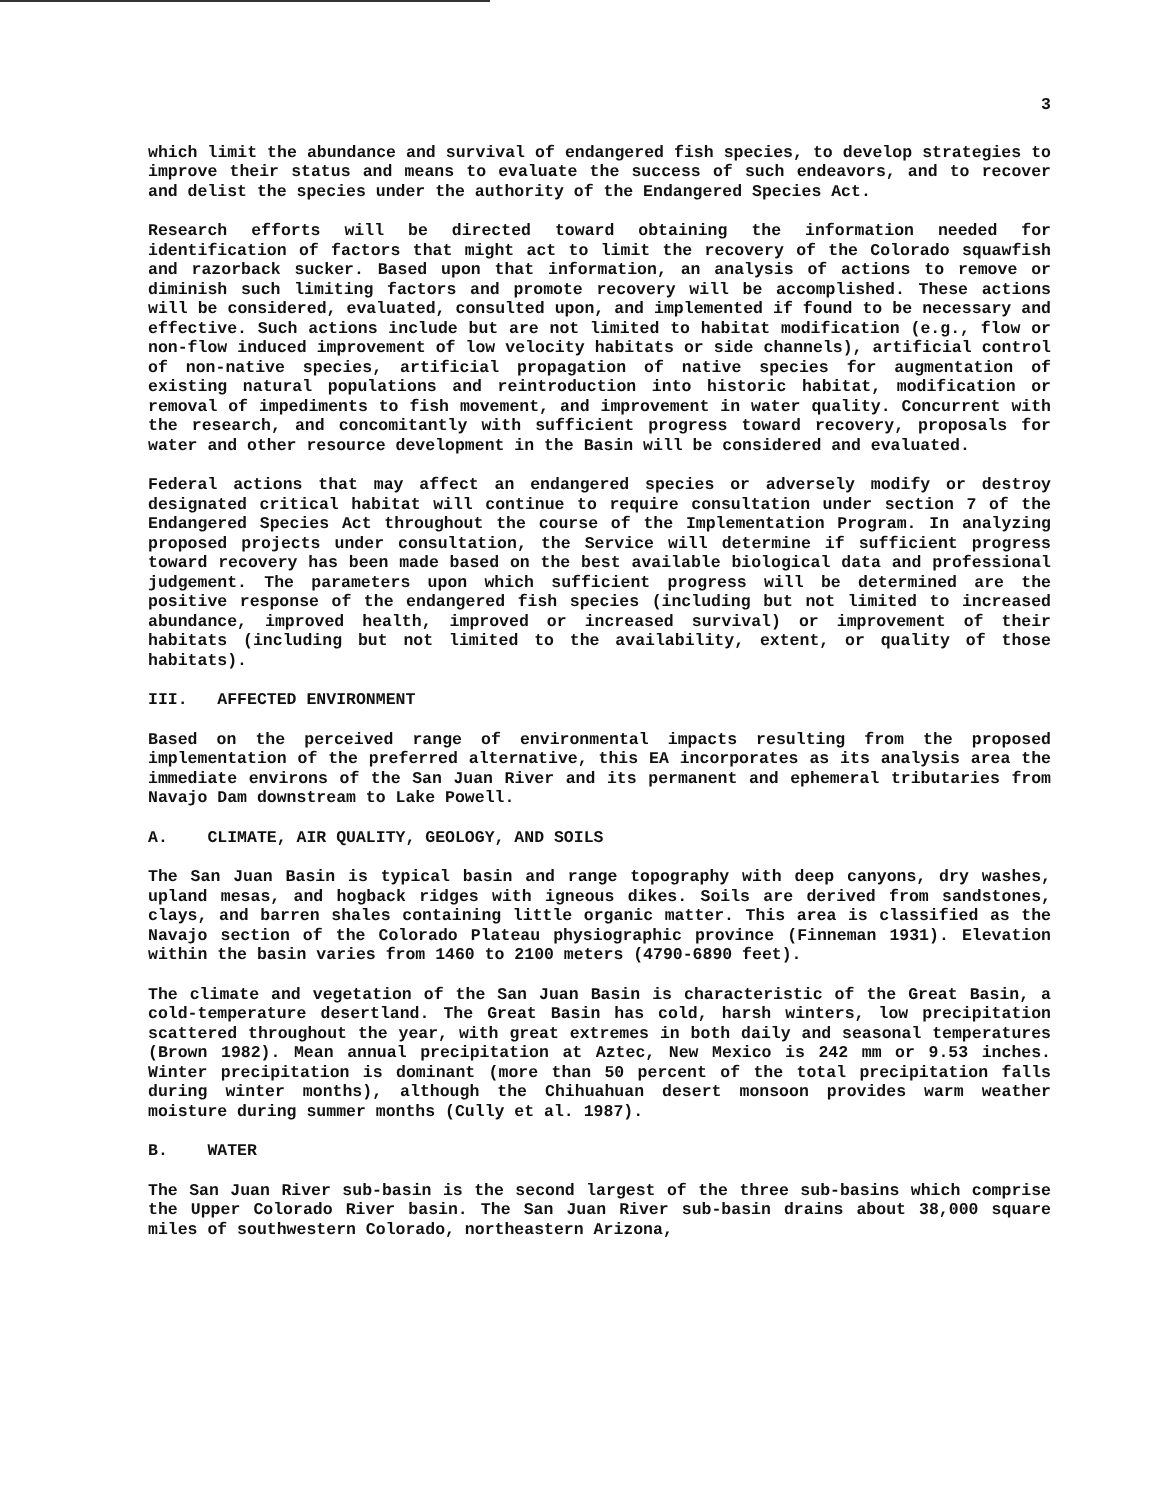3
which limit the abundance and survival of endangered fish species, to develop strategies to improve their status and means to evaluate the success of such endeavors, and to recover and delist the species under the authority of the Endangered Species Act.
Research efforts will be directed toward obtaining the information needed for identification of factors that might act to limit the recovery of the Colorado squawfish and razorback sucker. Based upon that information, an analysis of actions to remove or diminish such limiting factors and promote recovery will be accomplished. These actions will be considered, evaluated, consulted upon, and implemented if found to be necessary and effective. Such actions include but are not limited to habitat modification (e.g., flow or non-flow induced improvement of low velocity habitats or side channels), artificial control of non-native species, artificial propagation of native species for augmentation of existing natural populations and reintroduction into historic habitat, modification or removal of impediments to fish movement, and improvement in water quality. Concurrent with the research, and concomitantly with sufficient progress toward recovery, proposals for water and other resource development in the Basin will be considered and evaluated.
Federal actions that may affect an endangered species or adversely modify or destroy designated critical habitat will continue to require consultation under section 7 of the Endangered Species Act throughout the course of the Implementation Program. In analyzing proposed projects under consultation, the Service will determine if sufficient progress toward recovery has been made based on the best available biological data and professional judgement. The parameters upon which sufficient progress will be determined are the positive response of the endangered fish species (including but not limited to increased abundance, improved health, improved or increased survival) or improvement of their habitats (including but not limited to the availability, extent, or quality of those habitats).
III. AFFECTED ENVIRONMENT
Based on the perceived range of environmental impacts resulting from the proposed implementation of the preferred alternative, this EA incorporates as its analysis area the immediate environs of the San Juan River and its permanent and ephemeral tributaries from Navajo Dam downstream to Lake Powell.
A. CLIMATE, AIR QUALITY, GEOLOGY, AND SOILS
The San Juan Basin is typical basin and range topography with deep canyons, dry washes, upland mesas, and hogback ridges with igneous dikes. Soils are derived from sandstones, clays, and barren shales containing little organic matter. This area is classified as the Navajo section of the Colorado Plateau physiographic province (Finneman 1931). Elevation within the basin varies from 1460 to 2100 meters (4790-6890 feet).
The climate and vegetation of the San Juan Basin is characteristic of the Great Basin, a cold-temperature desertland. The Great Basin has cold, harsh winters, low precipitation scattered throughout the year, with great extremes in both daily and seasonal temperatures (Brown 1982). Mean annual precipitation at Aztec, New Mexico is 242 mm or 9.53 inches. Winter precipitation is dominant (more than 50 percent of the total precipitation falls during winter months), although the Chihuahuan desert monsoon provides warm weather moisture during summer months (Cully et al. 1987).
B. WATER
The San Juan River sub-basin is the second largest of the three sub-basins which comprise the Upper Colorado River basin. The San Juan River sub-basin drains about 38,000 square miles of southwestern Colorado, northeastern Arizona,